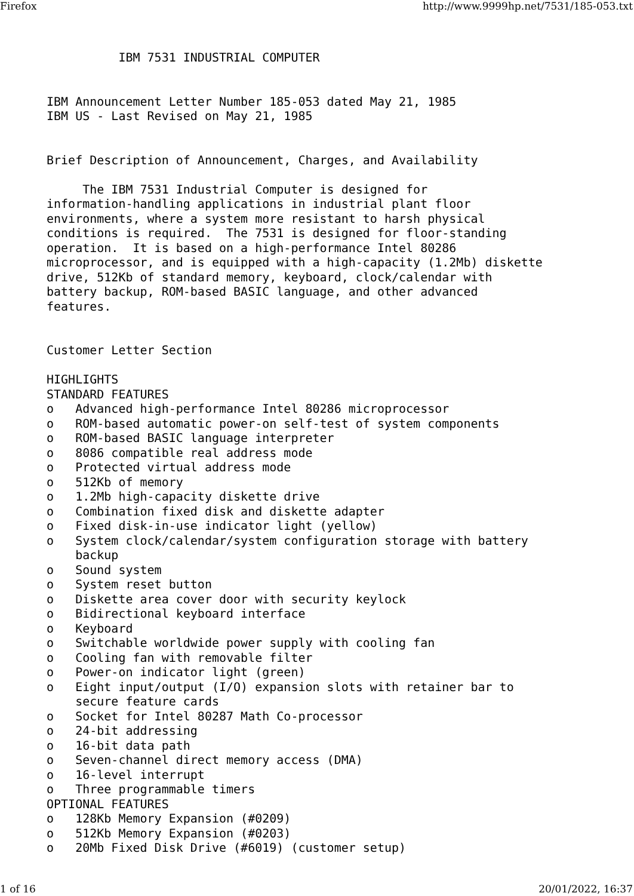Firefox http://www.9999hp.net/7531/185-053.txt
          IBM 7531 INDUSTRIAL COMPUTER


IBM Announcement Letter Number 185-053 dated May 21, 1985
IBM US - Last Revised on May 21, 1985


Brief Description of Announcement, Charges, and Availability

     The IBM 7531 Industrial Computer is designed for
information-handling applications in industrial plant floor
environments, where a system more resistant to harsh physical
conditions is required.  The 7531 is designed for floor-standing
operation.  It is based on a high-performance Intel 80286
microprocessor, and is equipped with a high-capacity (1.2Mb) diskette
drive, 512Kb of standard memory, keyboard, clock/calendar with
battery backup, ROM-based BASIC language, and other advanced
features.


Customer Letter Section

HIGHLIGHTS
STANDARD FEATURES
o   Advanced high-performance Intel 80286 microprocessor
o   ROM-based automatic power-on self-test of system components
o   ROM-based BASIC language interpreter
o   8086 compatible real address mode
o   Protected virtual address mode
o   512Kb of memory
o   1.2Mb high-capacity diskette drive
o   Combination fixed disk and diskette adapter
o   Fixed disk-in-use indicator light (yellow)
o   System clock/calendar/system configuration storage with battery
    backup
o   Sound system
o   System reset button
o   Diskette area cover door with security keylock
o   Bidirectional keyboard interface
o   Keyboard
o   Switchable worldwide power supply with cooling fan
o   Cooling fan with removable filter
o   Power-on indicator light (green)
o   Eight input/output (I/O) expansion slots with retainer bar to
    secure feature cards
o   Socket for Intel 80287 Math Co-processor
o   24-bit addressing
o   16-bit data path
o   Seven-channel direct memory access (DMA)
o   16-level interrupt
o   Three programmable timers
OPTIONAL FEATURES
o   128Kb Memory Expansion (#0209)
o   512Kb Memory Expansion (#0203)
o   20Mb Fixed Disk Drive (#6019) (customer setup)
1 of 16 20/01/2022, 16:37